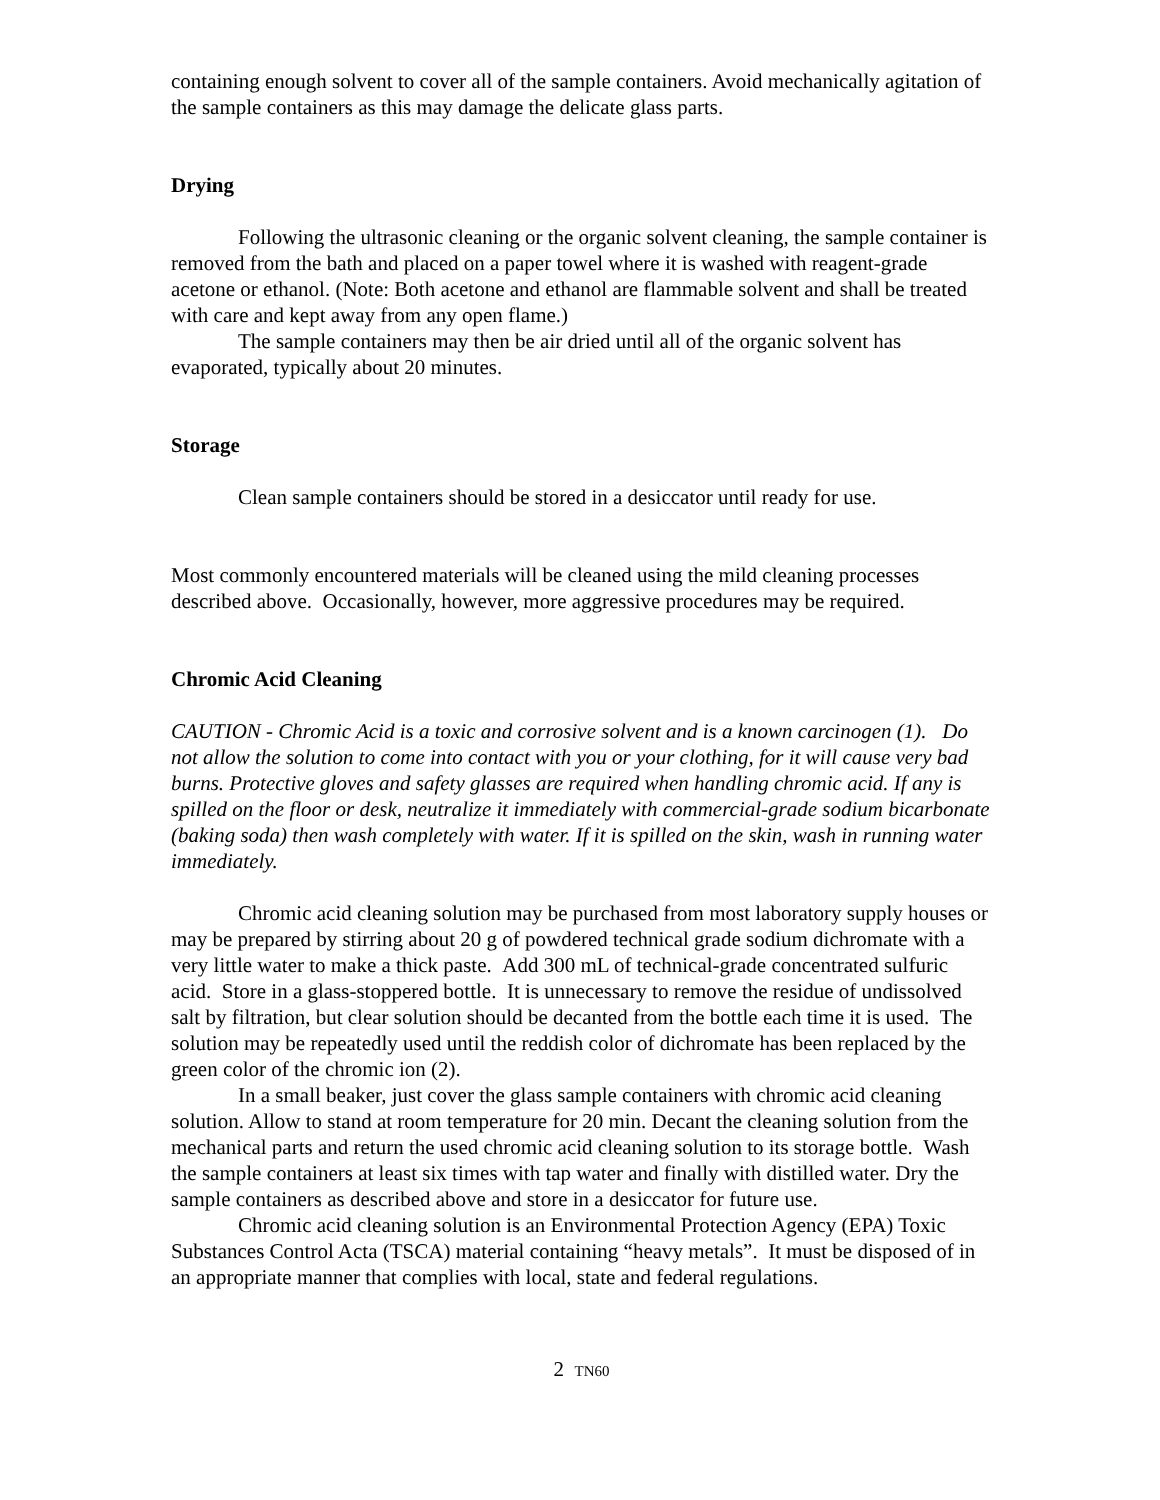containing enough solvent to cover all of the sample containers. Avoid mechanically agitation of the sample containers as this may damage the delicate glass parts.
Drying
Following the ultrasonic cleaning or the organic solvent cleaning, the sample container is removed from the bath and placed on a paper towel where it is washed with reagent-grade acetone or ethanol. (Note: Both acetone and ethanol are flammable solvent and shall be treated with care and kept away from any open flame.)
The sample containers may then be air dried until all of the organic solvent has evaporated, typically about 20 minutes.
Storage
Clean sample containers should be stored in a desiccator until ready for use.
Most commonly encountered materials will be cleaned using the mild cleaning processes described above. Occasionally, however, more aggressive procedures may be required.
Chromic Acid Cleaning
CAUTION - Chromic Acid is a toxic and corrosive solvent and is a known carcinogen (1). Do not allow the solution to come into contact with you or your clothing, for it will cause very bad burns. Protective gloves and safety glasses are required when handling chromic acid. If any is spilled on the floor or desk, neutralize it immediately with commercial-grade sodium bicarbonate (baking soda) then wash completely with water. If it is spilled on the skin, wash in running water immediately.
Chromic acid cleaning solution may be purchased from most laboratory supply houses or may be prepared by stirring about 20 g of powdered technical grade sodium dichromate with a very little water to make a thick paste. Add 300 mL of technical-grade concentrated sulfuric acid. Store in a glass-stoppered bottle. It is unnecessary to remove the residue of undissolved salt by filtration, but clear solution should be decanted from the bottle each time it is used. The solution may be repeatedly used until the reddish color of dichromate has been replaced by the green color of the chromic ion (2).
In a small beaker, just cover the glass sample containers with chromic acid cleaning solution. Allow to stand at room temperature for 20 min. Decant the cleaning solution from the mechanical parts and return the used chromic acid cleaning solution to its storage bottle. Wash the sample containers at least six times with tap water and finally with distilled water. Dry the sample containers as described above and store in a desiccator for future use.
Chromic acid cleaning solution is an Environmental Protection Agency (EPA) Toxic Substances Control Acta (TSCA) material containing “heavy metals”. It must be disposed of in an appropriate manner that complies with local, state and federal regulations.
2 TN60